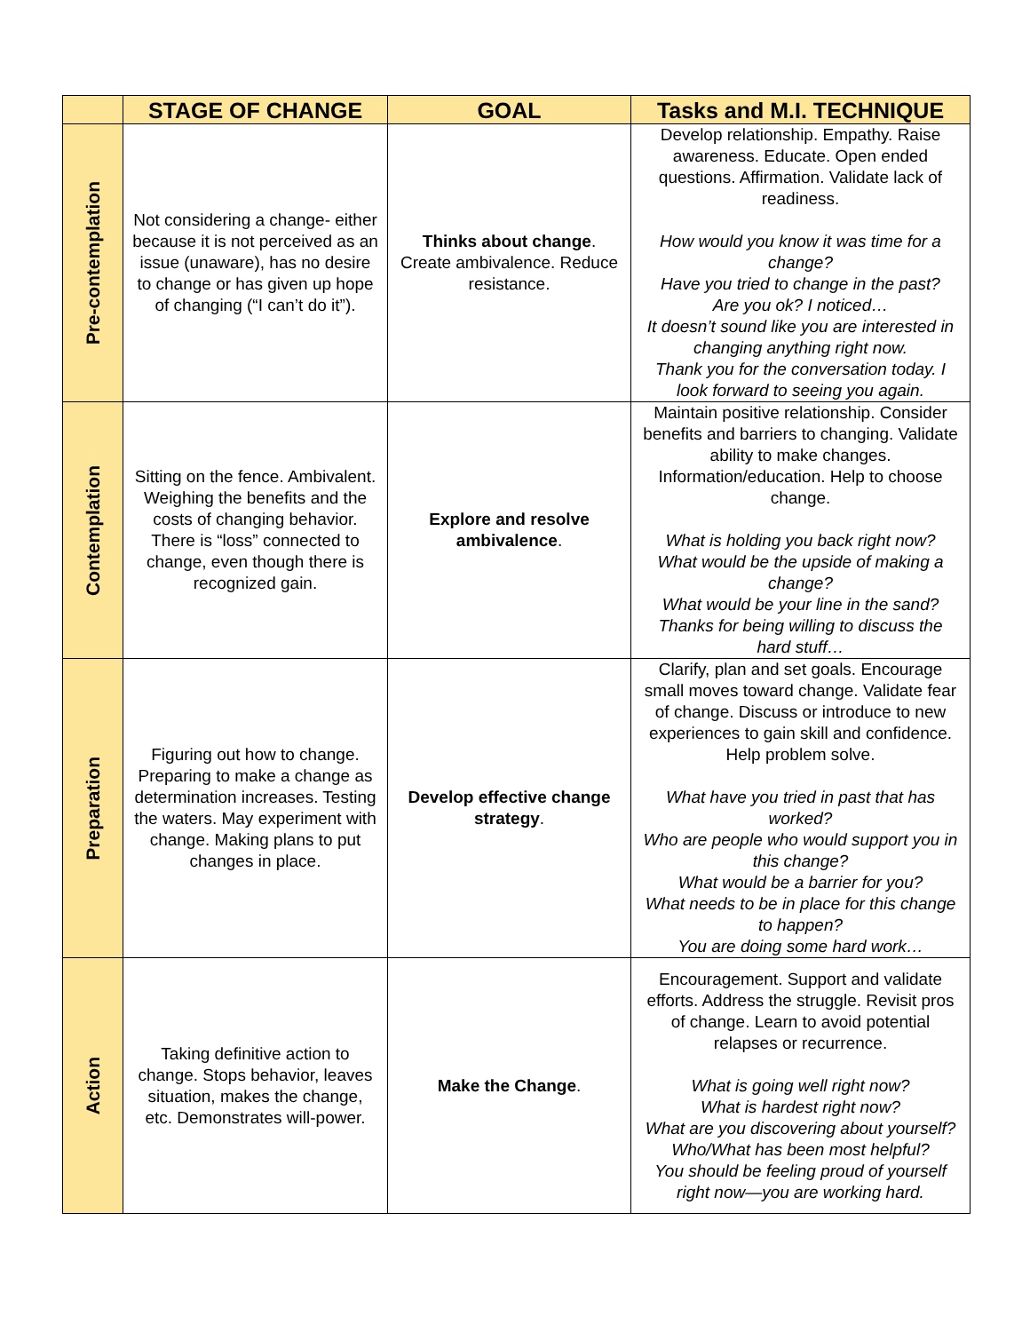| | STAGE OF CHANGE | GOAL | Tasks and M.I. TECHNIQUE |
| --- | --- | --- | --- |
| Pre-contemplation | Not considering a change- either because it is not perceived as an issue (unaware), has no desire to change or has given up hope of changing (“I can’t do it”). | Thinks about change . Create ambivalence. Reduce resistance. | Develop relationship. Empathy. Raise awareness. Educate. Open ended questions. Affirmation. Validate lack of readiness. How would you know it was time for a change? Have you tried to change in the past? Are you ok? I noticed… It doesn’t sound like you are interested in changing anything right now. Thank you for the conversation today. I look forward to seeing you again. |
| Contemplation | Sitting on the fence. Ambivalent. Weighing the benefits and the costs of changing behavior. There is “loss” connected to change, even though there is recognized gain. | Explore and resolve ambivalence . | Maintain positive relationship. Consider benefits and barriers to changing. Validate ability to make changes. Information/education. Help to choose change. What is holding you back right now? What would be the upside of making a change? What would be your line in the sand? Thanks for being willing to discuss the hard stuff… |
| Preparation | Figuring out how to change. Preparing to make a change as determination increases. Testing the waters. May experiment with change. Making plans to put changes in place. | Develop effective change strategy . | Clarify, plan and set goals. Encourage small moves toward change. Validate fear of change. Discuss or introduce to new experiences to gain skill and confidence. Help problem solve. What have you tried in past that has worked? Who are people who would support you in this change? What would be a barrier for you? What needs to be in place for this change to happen? You are doing some hard work… |
| Action | Taking definitive action to change. Stops behavior, leaves situation, makes the change, etc. Demonstrates will-power. | Make the Change . | Encouragement. Support and validate efforts. Address the struggle. Revisit pros of change. Learn to avoid potential relapses or recurrence. What is going well right now? What is hardest right now? What are you discovering about yourself? Who/What has been most helpful? You should be feeling proud of yourself right now—you are working hard. |